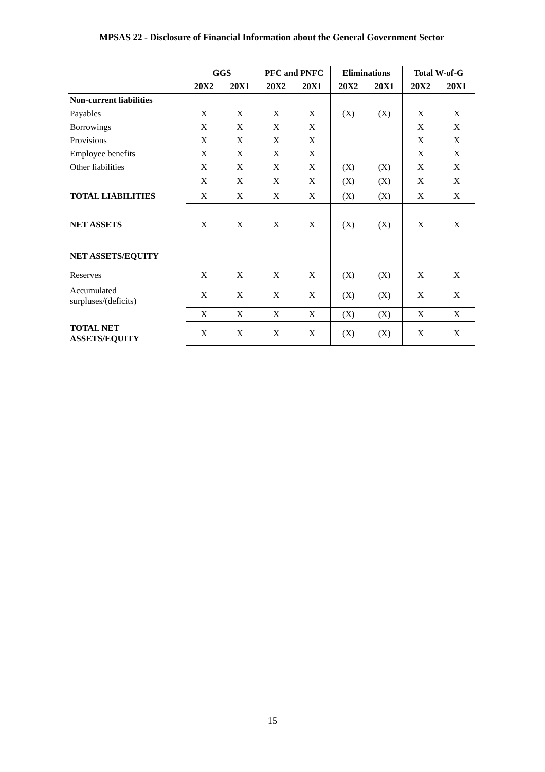MPSAS 22 - Disclosure of Financial Information about the General Government Sector
| | GGS | | PFC and PNFC | | Eliminations | | Total W-of-G | |
| --- | --- | --- | --- | --- | --- | --- | --- | --- |
| | 20X2 | 20X1 | 20X2 | 20X1 | 20X2 | 20X1 | 20X2 | 20X1 |
| Non-current liabilities | | | | | | | | |
| Payables | X | X | X | X | (X) | (X) | X | X |
| Borrowings | X | X | X | X | | | X | X |
| Provisions | X | X | X | X | | | X | X |
| Employee benefits | X | X | X | X | | | X | X |
| Other liabilities | X | X | X | X | (X) | (X) | X | X |
| | X | X | X | X | (X) | (X) | X | X |
| TOTAL LIABILITIES | X | X | X | X | (X) | (X) | X | X |
| NET ASSETS | X | X | X | X | (X) | (X) | X | X |
| NET ASSETS/EQUITY | | | | | | | | |
| Reserves | X | X | X | X | (X) | (X) | X | X |
| Accumulated surpluses/(deficits) | X | X | X | X | (X) | (X) | X | X |
| | X | X | X | X | (X) | (X) | X | X |
| TOTAL NET ASSETS/EQUITY | X | X | X | X | (X) | (X) | X | X |
15